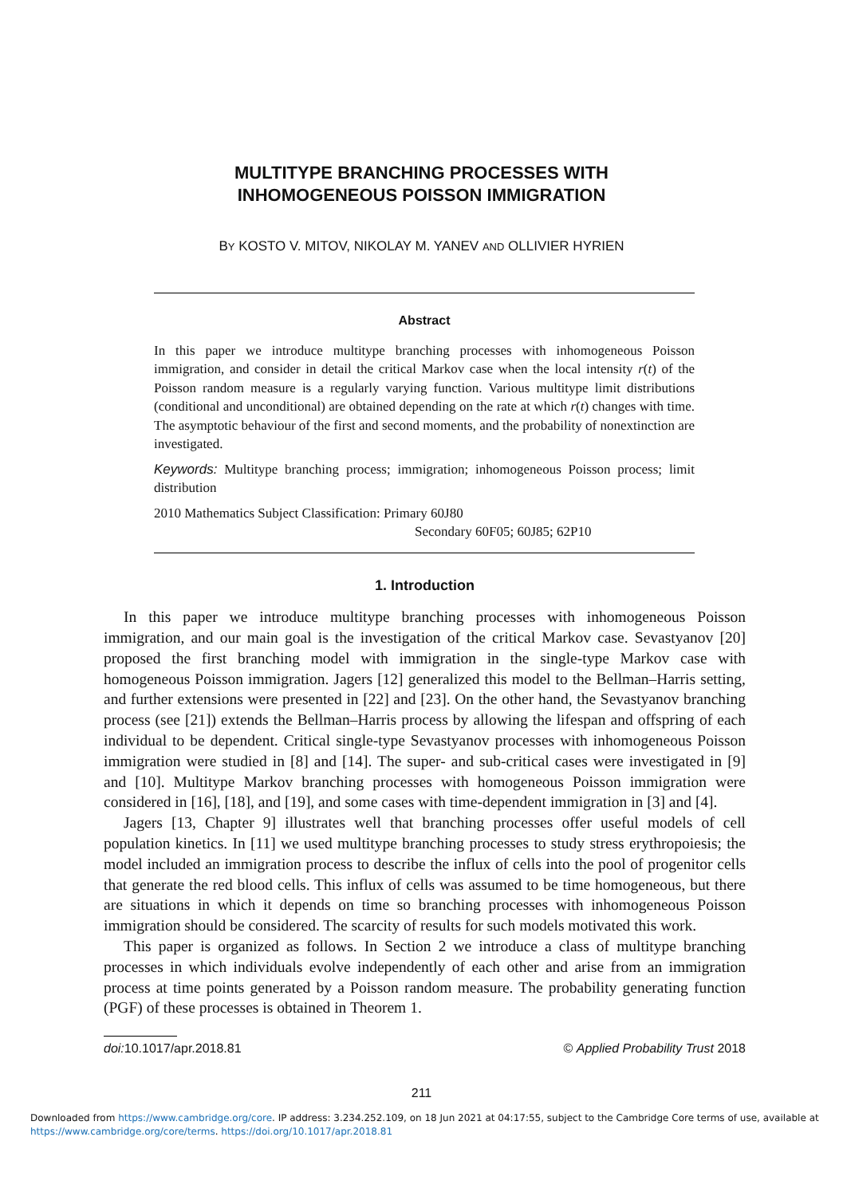MULTITYPE BRANCHING PROCESSES WITH
INHOMOGENEOUS POISSON IMMIGRATION
BY KOSTO V. MITOV, NIKOLAY M. YANEV AND OLLIVIER HYRIEN
Abstract
In this paper we introduce multitype branching processes with inhomogeneous Poisson immigration, and consider in detail the critical Markov case when the local intensity r(t) of the Poisson random measure is a regularly varying function. Various multitype limit distributions (conditional and unconditional) are obtained depending on the rate at which r(t) changes with time. The asymptotic behaviour of the first and second moments, and the probability of nonextinction are investigated.
Keywords: Multitype branching process; immigration; inhomogeneous Poisson process; limit distribution
2010 Mathematics Subject Classification: Primary 60J80
Secondary 60F05; 60J85; 62P10
1. Introduction
In this paper we introduce multitype branching processes with inhomogeneous Poisson immigration, and our main goal is the investigation of the critical Markov case. Sevastyanov [20] proposed the first branching model with immigration in the single-type Markov case with homogeneous Poisson immigration. Jagers [12] generalized this model to the Bellman–Harris setting, and further extensions were presented in [22] and [23]. On the other hand, the Sevastyanov branching process (see [21]) extends the Bellman–Harris process by allowing the lifespan and offspring of each individual to be dependent. Critical single-type Sevastyanov processes with inhomogeneous Poisson immigration were studied in [8] and [14]. The super- and sub-critical cases were investigated in [9] and [10]. Multitype Markov branching processes with homogeneous Poisson immigration were considered in [16], [18], and [19], and some cases with time-dependent immigration in [3] and [4].
Jagers [13, Chapter 9] illustrates well that branching processes offer useful models of cell population kinetics. In [11] we used multitype branching processes to study stress erythropoiesis; the model included an immigration process to describe the influx of cells into the pool of progenitor cells that generate the red blood cells. This influx of cells was assumed to be time homogeneous, but there are situations in which it depends on time so branching processes with inhomogeneous Poisson immigration should be considered. The scarcity of results for such models motivated this work.
This paper is organized as follows. In Section 2 we introduce a class of multitype branching processes in which individuals evolve independently of each other and arise from an immigration process at time points generated by a Poisson random measure. The probability generating function (PGF) of these processes is obtained in Theorem 1.
doi: 10.1017/apr.2018.81 © Applied Probability Trust 2018
211
Downloaded from https://www.cambridge.org/core. IP address: 3.234.252.109, on 18 Jun 2021 at 04:17:55, subject to the Cambridge Core terms of use, available at
https://www.cambridge.org/core/terms. https://doi.org/10.1017/apr.2018.81